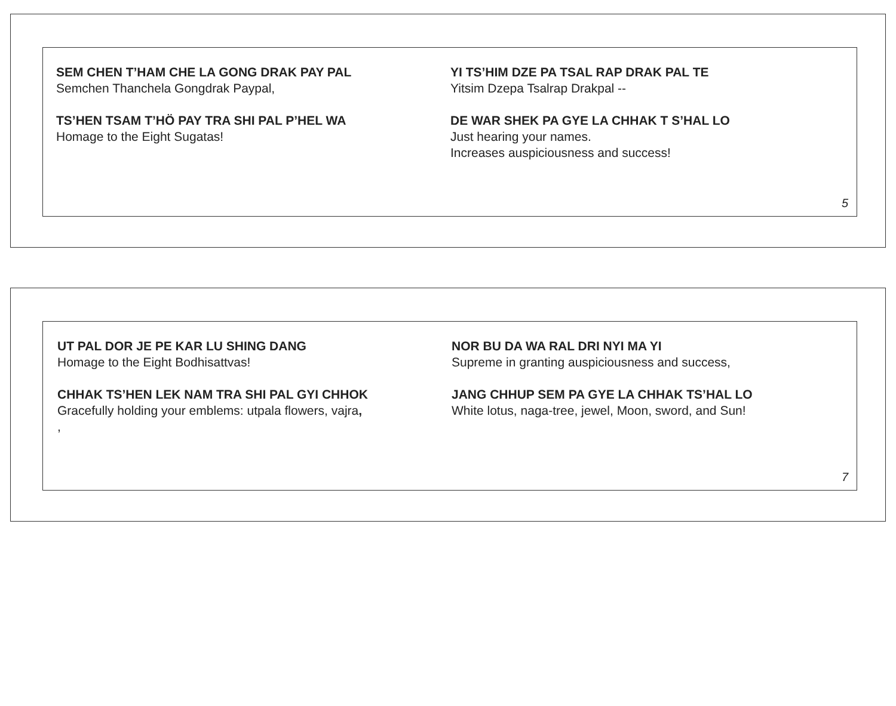SEM CHEN T’HAM CHE LA GONG DRAK PAY PAL
Semchen Thanchela Gongdrak Paypal,
TS’HEN TSAM T’HÖ PAY TRA SHI PAL P’HEL WA
Homage to the Eight Sugatas!
YI TS’HIM DZE PA TSAL RAP DRAK PAL TE
Yitsim Dzepa Tsalrap Drakpal --
DE WAR SHEK PA GYE LA CHHAK T S’HAL LO
Just hearing your names.
Increases auspiciousness and success!
5
UT PAL DOR JE PE KAR LU SHING DANG
Homage to the Eight Bodhisattvas!
CHHAK TS’HEN LEK NAM TRA SHI PAL GYI CHHOK
Gracefully holding your emblems: utpala flowers, vajra,
,
NOR BU DA WA RAL DRI NYI MA YI
Supreme in granting auspiciousness and success,
JANG CHHUP SEM PA GYE LA CHHAK TS’HAL LO
White lotus, naga-tree, jewel, Moon, sword, and Sun!
7